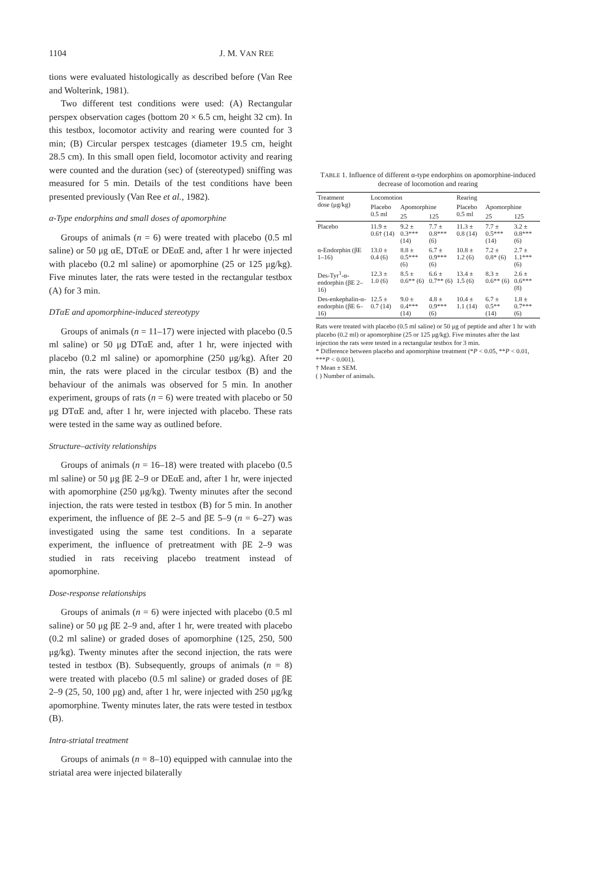1104 J. M. VAN REE
tions were evaluated histologically as described before (Van Ree and Wolterink, 1981).
Two different test conditions were used: (A) Rectangular perspex observation cages (bottom 20 × 6.5 cm, height 32 cm). In this testbox, locomotor activity and rearing were counted for 3 min; (B) Circular perspex testcages (diameter 19.5 cm, height 28.5 cm). In this small open field, locomotor activity and rearing were counted and the duration (sec) of (stereotyped) sniffing was measured for 5 min. Details of the test conditions have been presented previously (Van Ree et al., 1982).
α-Type endorphins and small doses of apomorphine
Groups of animals (n = 6) were treated with placebo (0.5 ml saline) or 50 μg αE, DTαE or DEαE and, after 1 hr were injected with placebo (0.2 ml saline) or apomorphine (25 or 125 μg/kg). Five minutes later, the rats were tested in the rectangular testbox (A) for 3 min.
DTαE and apomorphine-induced stereotypy
Groups of animals (n = 11–17) were injected with placebo (0.5 ml saline) or 50 μg DTαE and, after 1 hr, were injected with placebo (0.2 ml saline) or apomorphine (250 μg/kg). After 20 min, the rats were placed in the circular testbox (B) and the behaviour of the animals was observed for 5 min. In another experiment, groups of rats (n = 6) were treated with placebo or 50 μg DTαE and, after 1 hr, were injected with placebo. These rats were tested in the same way as outlined before.
Structure–activity relationships
Groups of animals (n = 16–18) were treated with placebo (0.5 ml saline) or 50 μg βE 2–9 or DEαE and, after 1 hr, were injected with apomorphine (250 μg/kg). Twenty minutes after the second injection, the rats were tested in testbox (B) for 5 min. In another experiment, the influence of βE 2–5 and βE 5–9 (n = 6–27) was investigated using the same test conditions. In a separate experiment, the influence of pretreatment with βE 2–9 was studied in rats receiving placebo treatment instead of apomorphine.
Dose-response relationships
Groups of animals (n = 6) were injected with placebo (0.5 ml saline) or 50 μg βE 2–9 and, after 1 hr, were treated with placebo (0.2 ml saline) or graded doses of apomorphine (125, 250, 500 μg/kg). Twenty minutes after the second injection, the rats were tested in testbox (B). Subsequently, groups of animals (n = 8) were treated with placebo (0.5 ml saline) or graded doses of βE 2–9 (25, 50, 100 μg) and, after 1 hr, were injected with 250 μg/kg apomorphine. Twenty minutes later, the rats were tested in testbox (B).
Intra-striatal treatment
Groups of animals (n = 8–10) equipped with cannulae into the striatal area were injected bilaterally
T ABLE 1. Influence of different α-type endorphins on apomorphine-induced decrease of locomotion and rearing
| Treatment dose (μg/kg) | Locomotion | | | Rearing | | |
| --- | --- | --- | --- | --- | --- | --- |
| | Placebo 0.5 ml | Apomorphine | | Placebo 0.5 ml | Apomorphine | |
| | | 25 | 125 | | 25 | 125 |
| Placebo | 11.9 ± 0.6† (14) | 9.2 ± 0.3*** (14) | 7.7 ± 0.8*** (6) | 11.3 ± 0.8 (14) | 7.7 ± 0.5*** (14) | 3.2 ± 0.8*** (6) |
| α-Endorphin (βE 1–16) | 13.0 ± 0.4 (6) | 8.8 ± 0.5*** (6) | 6.7 ± 0.9*** (6) | 10.8 ± 1.2 (6) | 7.2 ± 0.8* (6) | 2.7 ± 1.1*** (6) |
| Des-Tyr<sup>1</sup>-α-endorphin (βE 2–16) | 12.3 ± 1.0 (6) | 8.5 ± 0.6** (6) | 6.6 ± 0.7** (6) | 13.4 ± 1.5 (6) | 8.3 ± 0.6** (6) | 2.6 ± 0.6*** (8) |
| Des-enkephalin-α-endorphin (βE 6–16) | 12.5 ± 0.7 (14) | 9.0 ± 0.4*** (14) | 4.8 ± 0.9*** (6) | 10.4 ± 1.1 (14) | 6.7 ± 0.5** (14) | 1.8 ± 0.7*** (6) |
Rats were treated with placebo (0.5 ml saline) or 50 μg of peptide and after 1 hr with placebo (0.2 ml) or apomorphine (25 or 125 μg/kg). Five minutes after the last injection the rats were tested in a rectangular testbox for 3 min.
* Difference between placebo and apomorphine treatment (*P < 0.05, **P < 0.01, ***P < 0.001).
† Mean ± SEM.
( ) Number of animals.